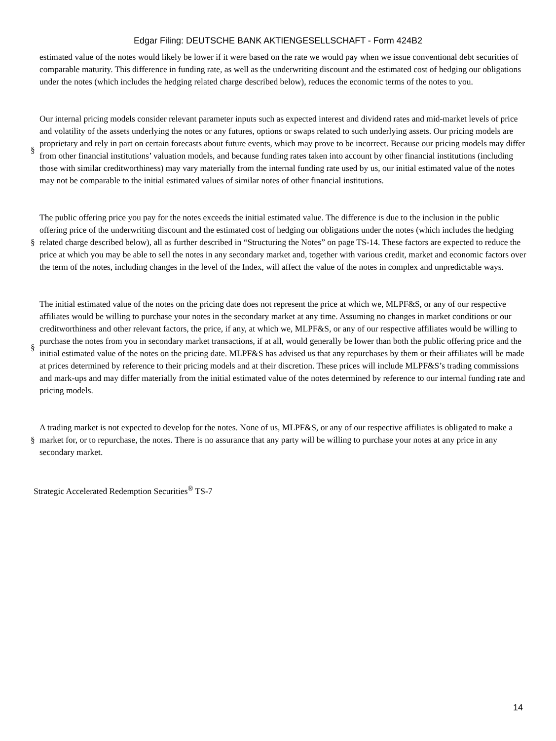Edgar Filing: DEUTSCHE BANK AKTIENGESELLSCHAFT - Form 424B2
estimated value of the notes would likely be lower if it were based on the rate we would pay when we issue conventional debt securities of comparable maturity. This difference in funding rate, as well as the underwriting discount and the estimated cost of hedging our obligations under the notes (which includes the hedging related charge described below), reduces the economic terms of the notes to you.
§ Our internal pricing models consider relevant parameter inputs such as expected interest and dividend rates and mid-market levels of price and volatility of the assets underlying the notes or any futures, options or swaps related to such underlying assets. Our pricing models are proprietary and rely in part on certain forecasts about future events, which may prove to be incorrect. Because our pricing models may differ from other financial institutions’ valuation models, and because funding rates taken into account by other financial institutions (including those with similar creditworthiness) may vary materially from the internal funding rate used by us, our initial estimated value of the notes may not be comparable to the initial estimated values of similar notes of other financial institutions.
§ The public offering price you pay for the notes exceeds the initial estimated value. The difference is due to the inclusion in the public offering price of the underwriting discount and the estimated cost of hedging our obligations under the notes (which includes the hedging related charge described below), all as further described in “Structuring the Notes” on page TS-14. These factors are expected to reduce the price at which you may be able to sell the notes in any secondary market and, together with various credit, market and economic factors over the term of the notes, including changes in the level of the Index, will affect the value of the notes in complex and unpredictable ways.
§ The initial estimated value of the notes on the pricing date does not represent the price at which we, MLPF&S, or any of our respective affiliates would be willing to purchase your notes in the secondary market at any time. Assuming no changes in market conditions or our creditworthiness and other relevant factors, the price, if any, at which we, MLPF&S, or any of our respective affiliates would be willing to purchase the notes from you in secondary market transactions, if at all, would generally be lower than both the public offering price and the initial estimated value of the notes on the pricing date. MLPF&S has advised us that any repurchases by them or their affiliates will be made at prices determined by reference to their pricing models and at their discretion. These prices will include MLPF&S’s trading commissions and mark-ups and may differ materially from the initial estimated value of the notes determined by reference to our internal funding rate and pricing models.
§ A trading market is not expected to develop for the notes. None of us, MLPF&S, or any of our respective affiliates is obligated to make a market for, or to repurchase, the notes. There is no assurance that any party will be willing to purchase your notes at any price in any secondary market.
Strategic Accelerated Redemption Securities<sup>®</sup> TS-7
14